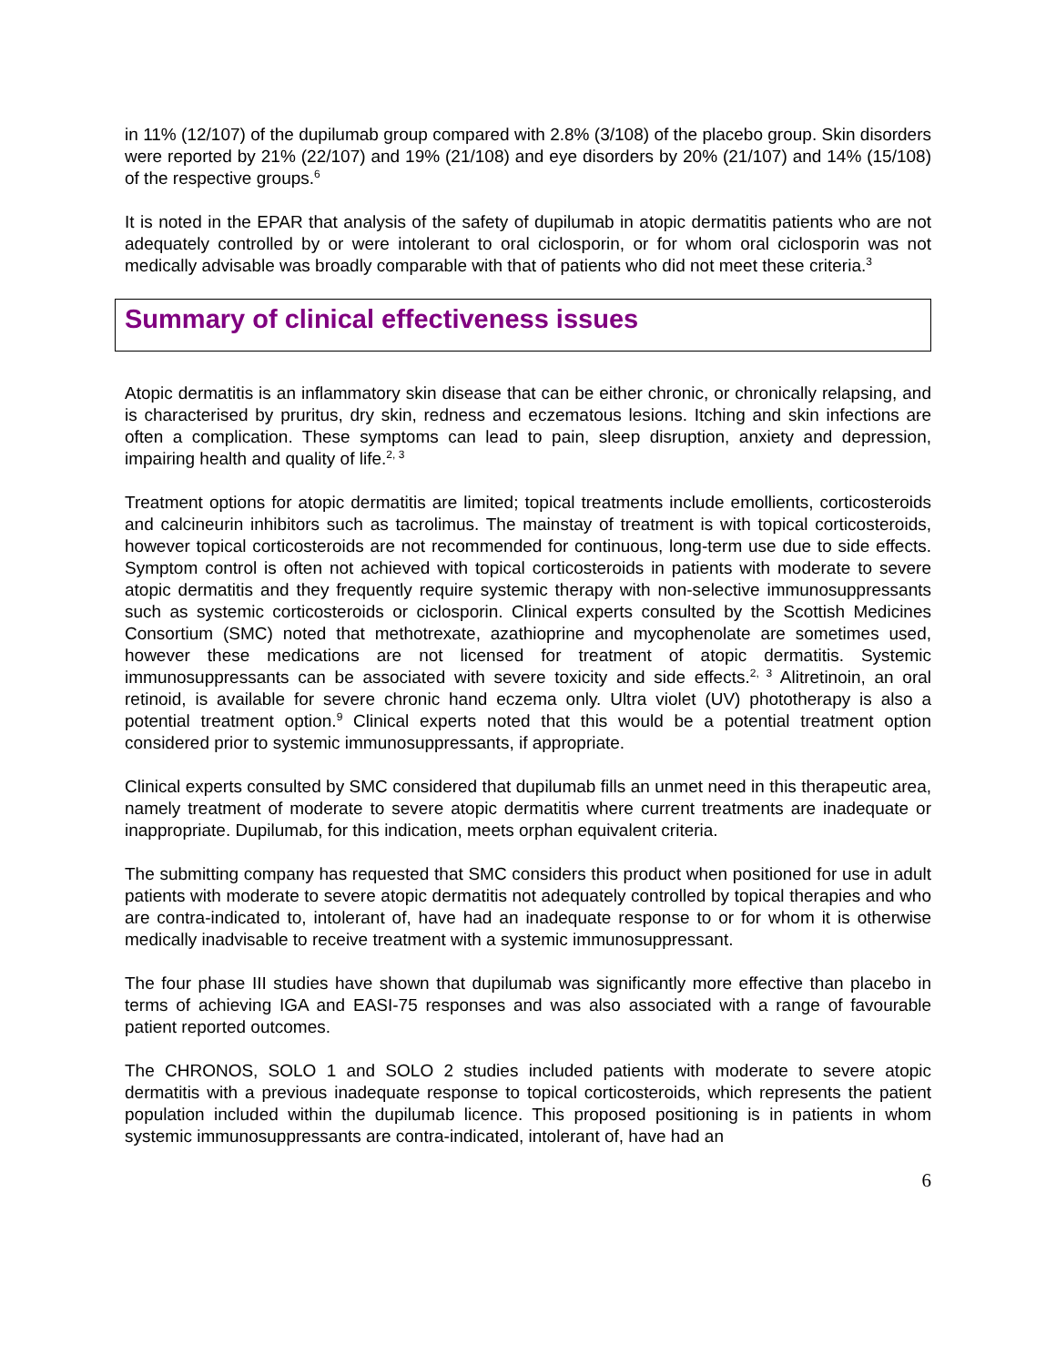in 11% (12/107) of the dupilumab group compared with 2.8% (3/108) of the placebo group. Skin disorders were reported by 21% (22/107) and 19% (21/108) and eye disorders by 20% (21/107) and 14% (15/108) of the respective groups.<sup>6</sup>
It is noted in the EPAR that analysis of the safety of dupilumab in atopic dermatitis patients who are not adequately controlled by or were intolerant to oral ciclosporin, or for whom oral ciclosporin was not medically advisable was broadly comparable with that of patients who did not meet these criteria.<sup>3</sup>
Summary of clinical effectiveness issues
Atopic dermatitis is an inflammatory skin disease that can be either chronic, or chronically relapsing, and is characterised by pruritus, dry skin, redness and eczematous lesions. Itching and skin infections are often a complication. These symptoms can lead to pain, sleep disruption, anxiety and depression, impairing health and quality of life.<sup>2, 3</sup>
Treatment options for atopic dermatitis are limited; topical treatments include emollients, corticosteroids and calcineurin inhibitors such as tacrolimus. The mainstay of treatment is with topical corticosteroids, however topical corticosteroids are not recommended for continuous, long-term use due to side effects. Symptom control is often not achieved with topical corticosteroids in patients with moderate to severe atopic dermatitis and they frequently require systemic therapy with non-selective immunosuppressants such as systemic corticosteroids or ciclosporin. Clinical experts consulted by the Scottish Medicines Consortium (SMC) noted that methotrexate, azathioprine and mycophenolate are sometimes used, however these medications are not licensed for treatment of atopic dermatitis. Systemic immunosuppressants can be associated with severe toxicity and side effects.<sup>2, 3</sup> Alitretinoin, an oral retinoid, is available for severe chronic hand eczema only. Ultra violet (UV) phototherapy is also a potential treatment option.<sup>9</sup> Clinical experts noted that this would be a potential treatment option considered prior to systemic immunosuppressants, if appropriate.
Clinical experts consulted by SMC considered that dupilumab fills an unmet need in this therapeutic area, namely treatment of moderate to severe atopic dermatitis where current treatments are inadequate or inappropriate. Dupilumab, for this indication, meets orphan equivalent criteria.
The submitting company has requested that SMC considers this product when positioned for use in adult patients with moderate to severe atopic dermatitis not adequately controlled by topical therapies and who are contra-indicated to, intolerant of, have had an inadequate response to or for whom it is otherwise medically inadvisable to receive treatment with a systemic immunosuppressant.
The four phase III studies have shown that dupilumab was significantly more effective than placebo in terms of achieving IGA and EASI-75 responses and was also associated with a range of favourable patient reported outcomes.
The CHRONOS, SOLO 1 and SOLO 2 studies included patients with moderate to severe atopic dermatitis with a previous inadequate response to topical corticosteroids, which represents the patient population included within the dupilumab licence. This proposed positioning is in patients in whom systemic immunosuppressants are contra-indicated, intolerant of, have had an
6